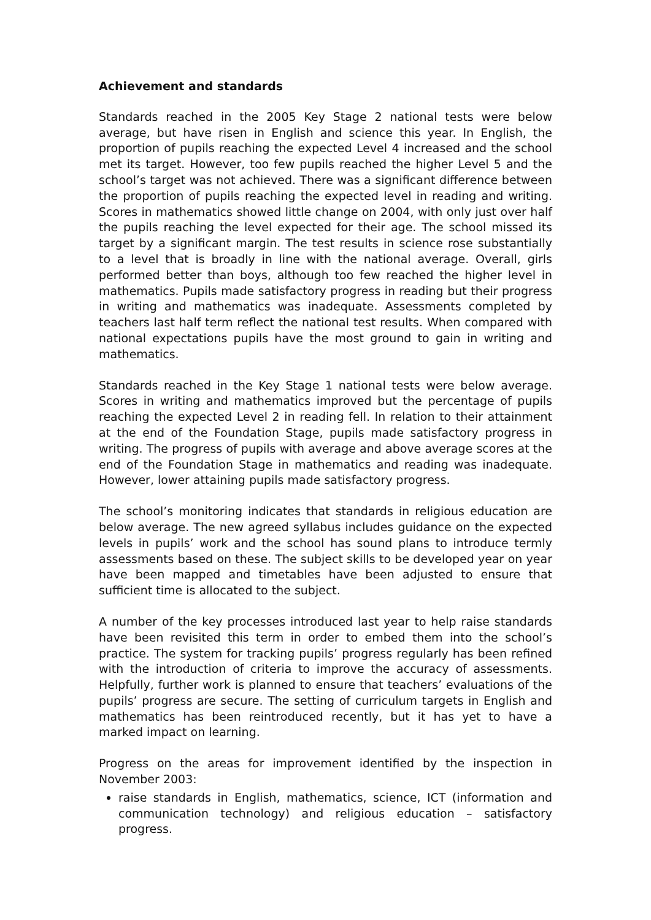Achievement and standards
Standards reached in the 2005 Key Stage 2 national tests were below average, but have risen in English and science this year. In English, the proportion of pupils reaching the expected Level 4 increased and the school met its target. However, too few pupils reached the higher Level 5 and the school’s target was not achieved. There was a significant difference between the proportion of pupils reaching the expected level in reading and writing. Scores in mathematics showed little change on 2004, with only just over half the pupils reaching the level expected for their age. The school missed its target by a significant margin. The test results in science rose substantially to a level that is broadly in line with the national average. Overall, girls performed better than boys, although too few reached the higher level in mathematics. Pupils made satisfactory progress in reading but their progress in writing and mathematics was inadequate. Assessments completed by teachers last half term reflect the national test results. When compared with national expectations pupils have the most ground to gain in writing and mathematics.
Standards reached in the Key Stage 1 national tests were below average. Scores in writing and mathematics improved but the percentage of pupils reaching the expected Level 2 in reading fell. In relation to their attainment at the end of the Foundation Stage, pupils made satisfactory progress in writing. The progress of pupils with average and above average scores at the end of the Foundation Stage in mathematics and reading was inadequate. However, lower attaining pupils made satisfactory progress.
The school’s monitoring indicates that standards in religious education are below average. The new agreed syllabus includes guidance on the expected levels in pupils’ work and the school has sound plans to introduce termly assessments based on these. The subject skills to be developed year on year have been mapped and timetables have been adjusted to ensure that sufficient time is allocated to the subject.
A number of the key processes introduced last year to help raise standards have been revisited this term in order to embed them into the school’s practice. The system for tracking pupils’ progress regularly has been refined with the introduction of criteria to improve the accuracy of assessments. Helpfully, further work is planned to ensure that teachers’ evaluations of the pupils’ progress are secure. The setting of curriculum targets in English and mathematics has been reintroduced recently, but it has yet to have a marked impact on learning.
Progress on the areas for improvement identified by the inspection in November 2003:
raise standards in English, mathematics, science, ICT (information and communication technology) and religious education – satisfactory progress.